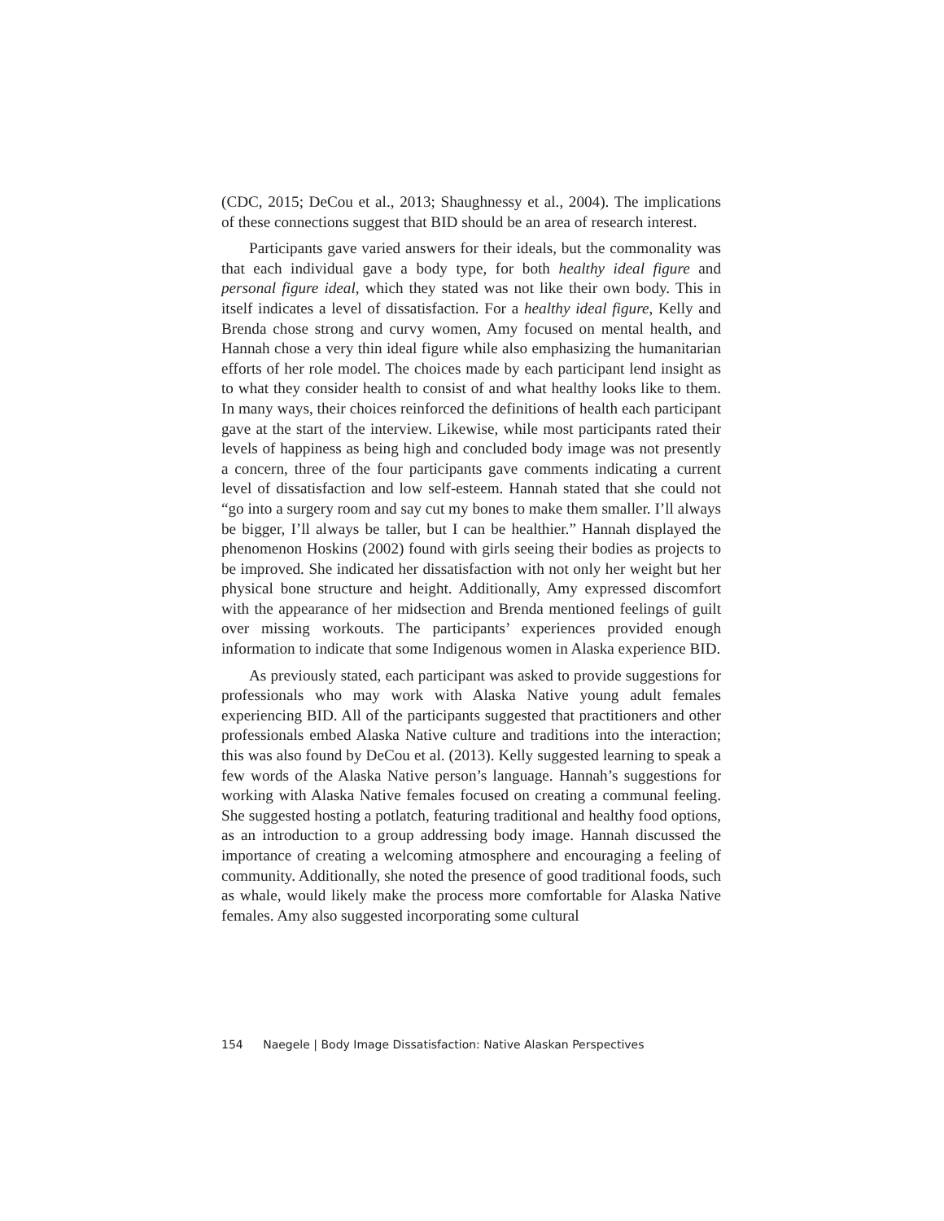(CDC, 2015; DeCou et al., 2013; Shaughnessy et al., 2004). The implications of these connections suggest that BID should be an area of research interest.
Participants gave varied answers for their ideals, but the commonality was that each individual gave a body type, for both healthy ideal figure and personal figure ideal, which they stated was not like their own body. This in itself indicates a level of dissatisfaction. For a healthy ideal figure, Kelly and Brenda chose strong and curvy women, Amy focused on mental health, and Hannah chose a very thin ideal figure while also emphasizing the humanitarian efforts of her role model. The choices made by each participant lend insight as to what they consider health to consist of and what healthy looks like to them. In many ways, their choices reinforced the definitions of health each participant gave at the start of the interview. Likewise, while most participants rated their levels of happiness as being high and concluded body image was not presently a concern, three of the four participants gave comments indicating a current level of dissatisfaction and low self-esteem. Hannah stated that she could not “go into a surgery room and say cut my bones to make them smaller. I’ll always be bigger, I’ll always be taller, but I can be healthier.” Hannah displayed the phenomenon Hoskins (2002) found with girls seeing their bodies as projects to be improved. She indicated her dissatisfaction with not only her weight but her physical bone structure and height. Additionally, Amy expressed discomfort with the appearance of her midsection and Brenda mentioned feelings of guilt over missing workouts. The participants’ experiences provided enough information to indicate that some Indigenous women in Alaska experience BID.
As previously stated, each participant was asked to provide suggestions for professionals who may work with Alaska Native young adult females experiencing BID. All of the participants suggested that practitioners and other professionals embed Alaska Native culture and traditions into the interaction; this was also found by DeCou et al. (2013). Kelly suggested learning to speak a few words of the Alaska Native person’s language. Hannah’s suggestions for working with Alaska Native females focused on creating a communal feeling. She suggested hosting a potlatch, featuring traditional and healthy food options, as an introduction to a group addressing body image. Hannah discussed the importance of creating a welcoming atmosphere and encouraging a feeling of community. Additionally, she noted the presence of good traditional foods, such as whale, would likely make the process more comfortable for Alaska Native females. Amy also suggested incorporating some cultural
154 Naegele | Body Image Dissatisfaction: Native Alaskan Perspectives